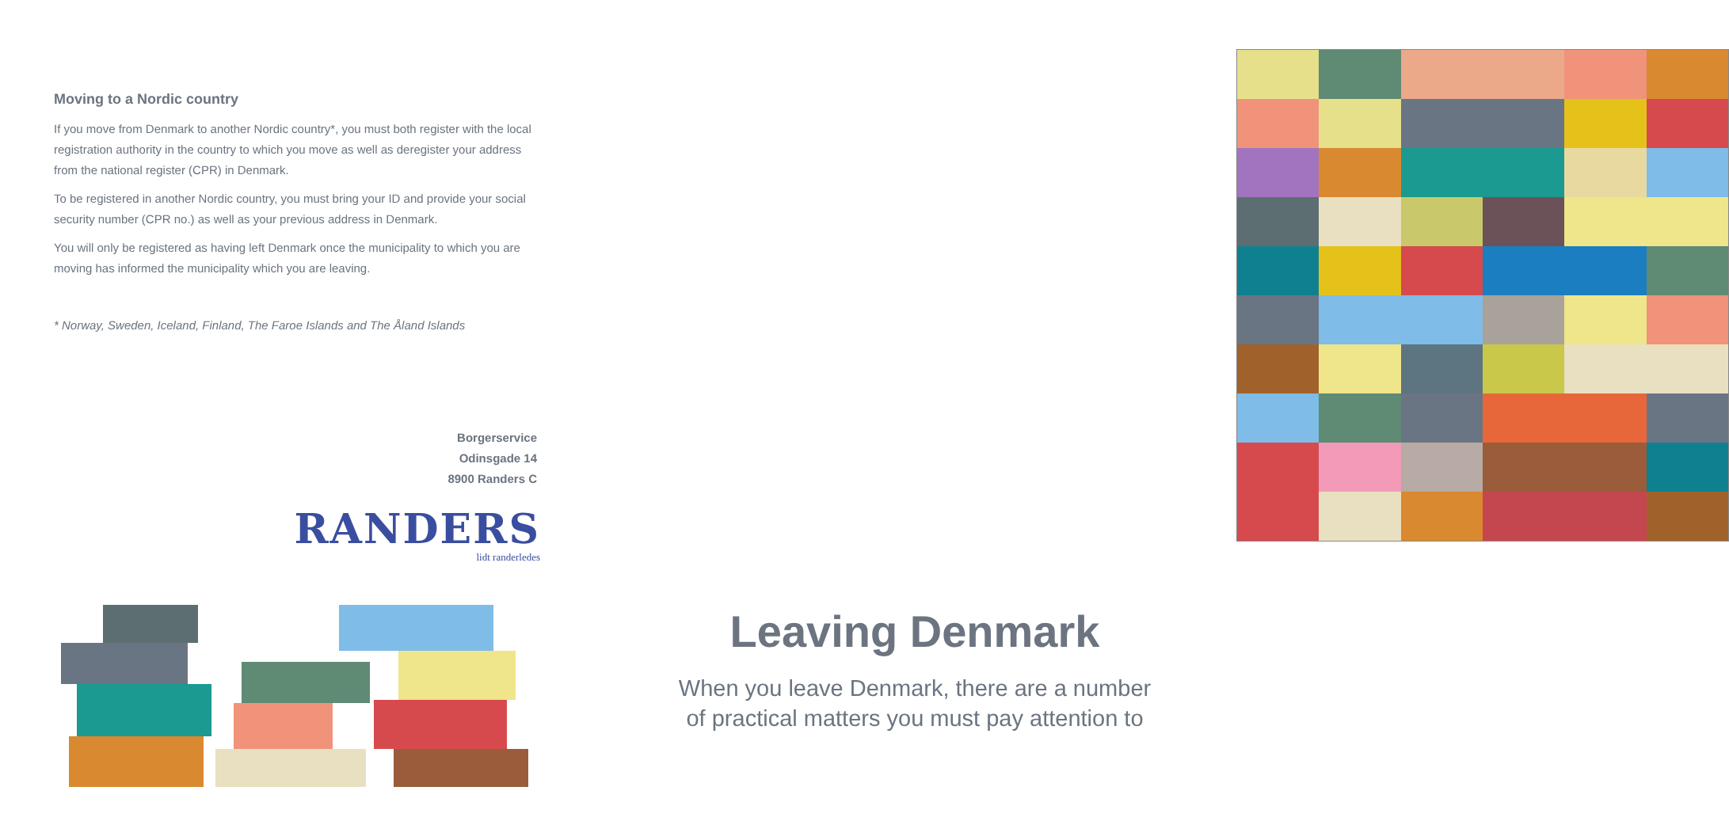Moving to a Nordic country
If you move from Denmark to another Nordic country*, you must both register with the local registration authority in the country to which you move as well as deregis­ter your address from the national register (CPR) in Denmark.
To be registered in another Nordic country, you must bring your ID and provide your social security number (CPR no.) as well as your previous address in Denmark.
You will only be registered as having left Denmark once the municipality to which you are moving has informed the municipality which you are leaving.
* Norway, Sweden, Iceland, Finland, The Faroe Islands and The Åland Islands
Borgerservice
Odinsgade 14
8900 Randers C
RANDERS
lidt randerledes
Leaving Denmark
When you leave Denmark, there are a number
of practical matters you must pay attention to